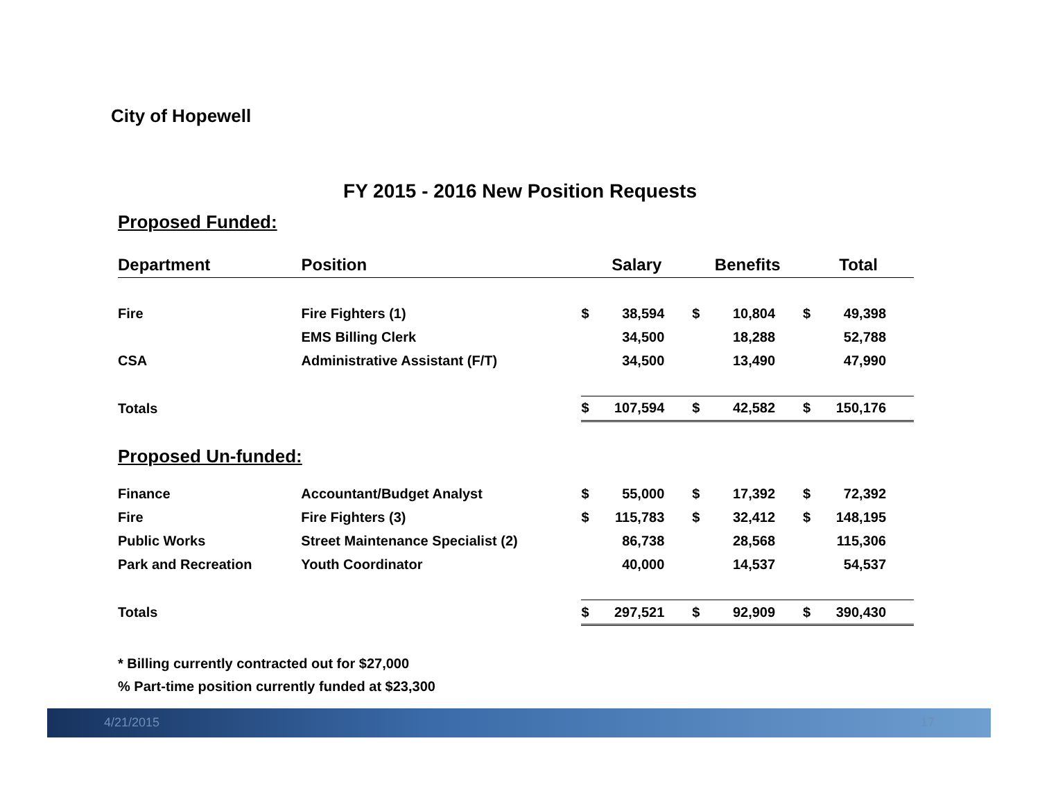City of Hopewell
FY 2015 - 2016 New Position Requests
Proposed Funded:
| Department | Position | Salary | | Benefits | | Total | |
| --- | --- | --- | --- | --- | --- | --- | --- |
| Fire | Fire Fighters (1) | $ | 38,594 | $ | 10,804 | $ | 49,398 |
| | EMS Billing Clerk | | 34,500 | | 18,288 | | 52,788 |
| CSA | Administrative Assistant (F/T) | | 34,500 | | 13,490 | | 47,990 |
| Totals | | $ | 107,594 | $ | 42,582 | $ | 150,176 |
Proposed Un-funded:
| Finance | Accountant/Budget Analyst | $ | 55,000 | $ | 17,392 | $ | 72,392 |
| Fire | Fire Fighters (3) | $ | 115,783 | $ | 32,412 | $ | 148,195 |
| Public Works | Street Maintenance Specialist (2) | | 86,738 | | 28,568 | | 115,306 |
| Park and Recreation | Youth Coordinator | | 40,000 | | 14,537 | | 54,537 |
| Totals | | $ | 297,521 | $ | 92,909 | $ | 390,430 |
* Billing currently contracted out for $27,000
% Part-time position currently funded at $23,300
4/21/2015 17